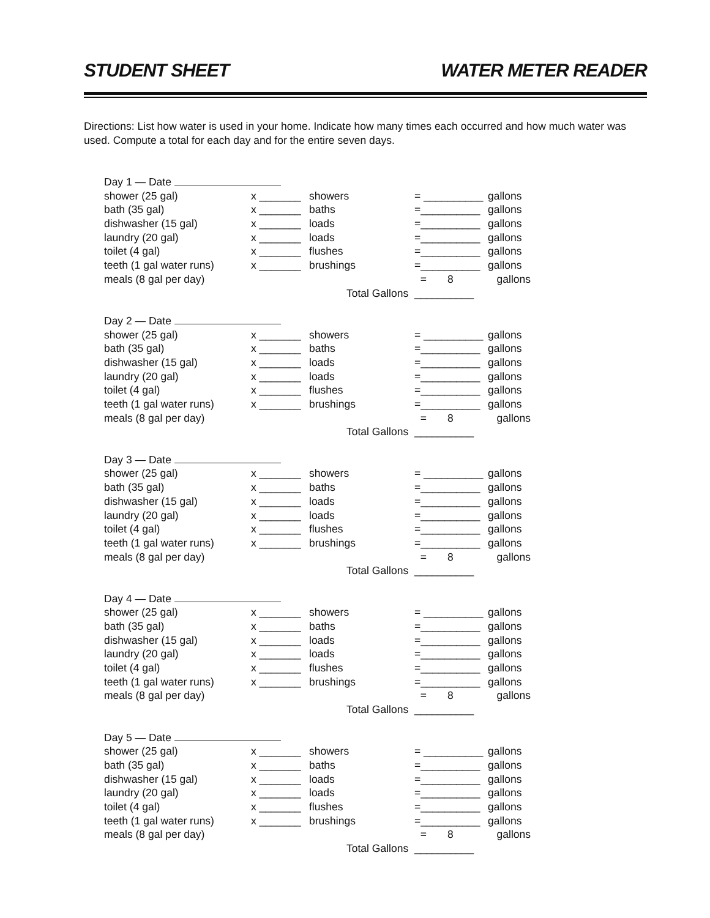STUDENT SHEET WATER METER READER
Directions: List how water is used in your home. Indicate how many times each occurred and how much water was used. Compute a total for each day and for the entire seven days.
Day 1 — Date
shower (25 gal) x _______ showers = __________ gallons
bath (35 gal) x _______ baths =__________ gallons
dishwasher (15 gal) x _______ loads =__________ gallons
laundry (20 gal) x _______ loads =__________ gallons
toilet (4 gal) x _______ flushes =__________ gallons
teeth (1 gal water runs) x _______ brushings =__________ gallons
meals (8 gal per day) = 8 gallons
Total Gallons __________
Day 2 — Date
shower (25 gal) x _______ showers = __________ gallons
bath (35 gal) x _______ baths =__________ gallons
dishwasher (15 gal) x _______ loads =__________ gallons
laundry (20 gal) x _______ loads =__________ gallons
toilet (4 gal) x _______ flushes =__________ gallons
teeth (1 gal water runs) x _______ brushings =__________ gallons
meals (8 gal per day) = 8 gallons
Total Gallons __________
Day 3 — Date
shower (25 gal) x _______ showers = __________ gallons
bath (35 gal) x _______ baths =__________ gallons
dishwasher (15 gal) x _______ loads =__________ gallons
laundry (20 gal) x _______ loads =__________ gallons
toilet (4 gal) x _______ flushes =__________ gallons
teeth (1 gal water runs) x _______ brushings =__________ gallons
meals (8 gal per day) = 8 gallons
Total Gallons __________
Day 4 — Date
shower (25 gal) x _______ showers = __________ gallons
bath (35 gal) x _______ baths =__________ gallons
dishwasher (15 gal) x _______ loads =__________ gallons
laundry (20 gal) x _______ loads =__________ gallons
toilet (4 gal) x _______ flushes =__________ gallons
teeth (1 gal water runs) x _______ brushings =__________ gallons
meals (8 gal per day) = 8 gallons
Total Gallons __________
Day 5 — Date
shower (25 gal) x _______ showers = __________ gallons
bath (35 gal) x _______ baths =__________ gallons
dishwasher (15 gal) x _______ loads =__________ gallons
laundry (20 gal) x _______ loads =__________ gallons
toilet (4 gal) x _______ flushes =__________ gallons
teeth (1 gal water runs) x _______ brushings =__________ gallons
meals (8 gal per day) = 8 gallons
Total Gallons __________